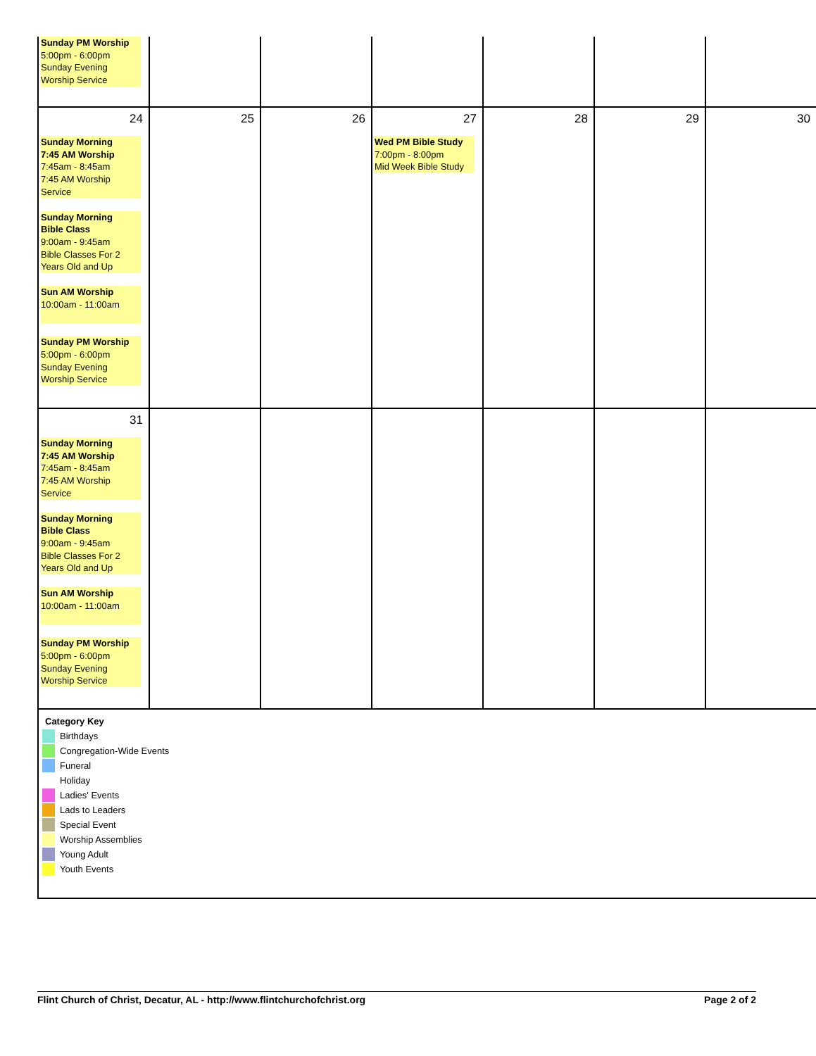| Sunday PM Worship 5:00pm - 6:00pm Sunday Evening Worship Service | | | | | | |
| 24 Sunday Morning 7:45 AM Worship 7:45am - 8:45am 7:45 AM Worship Service Sunday Morning Bible Class 9:00am - 9:45am Bible Classes For 2 Years Old and Up Sun AM Worship 10:00am - 11:00am Sunday PM Worship 5:00pm - 6:00pm Sunday Evening Worship Service | 25 | 26 | 27 Wed PM Bible Study 7:00pm - 8:00pm Mid Week Bible Study | 28 | 29 | 30 |
| 31 Sunday Morning 7:45 AM Worship 7:45am - 8:45am 7:45 AM Worship Service Sunday Morning Bible Class 9:00am - 9:45am Bible Classes For 2 Years Old and Up Sun AM Worship 10:00am - 11:00am Sunday PM Worship 5:00pm - 6:00pm Sunday Evening Worship Service | | | | | | |
| Category Key Birthdays Congregation-Wide Events Funeral Holiday Ladies' Events Lads to Leaders Special Event Worship Assemblies Young Adult Youth Events | | | | | | |
Flint Church of Christ, Decatur, AL - http://www.flintchurchofchrist.org Page 2 of 2